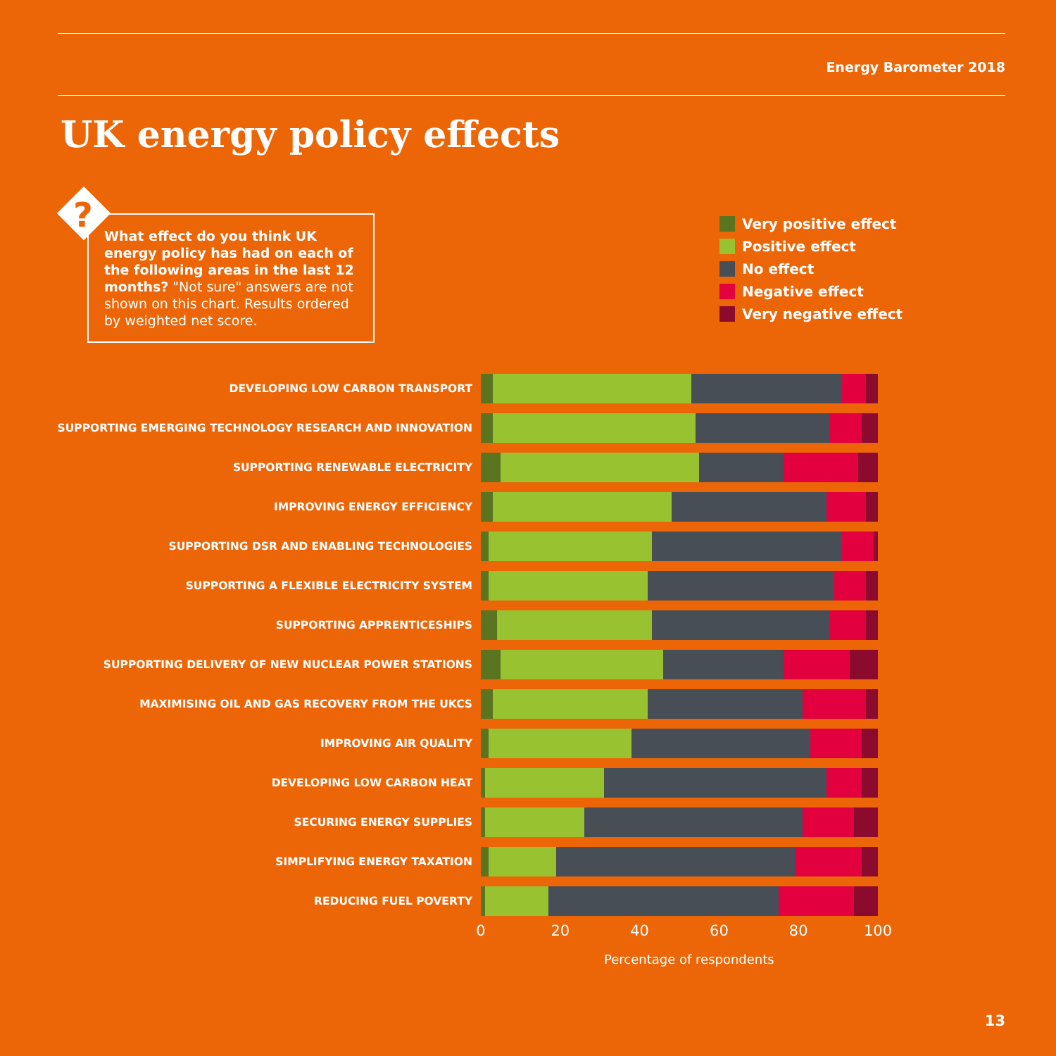Energy Barometer 2018
UK energy policy effects
What effect do you think UK energy policy has had on each of the following areas in the last 12 months? "Not sure" answers are not shown on this chart. Results ordered by weighted net score.
?
Very positive effect
Positive effect
No effect
Negative effect
Very negative effect
DEVELOPING LOW CARBON TRANSPORT
SUPPORTING EMERGING TECHNOLOGY RESEARCH AND INNOVATION
SUPPORTING RENEWABLE ELECTRICITY
IMPROVING ENERGY EFFICIENCY
SUPPORTING DSR AND ENABLING TECHNOLOGIES
SUPPORTING A FLEXIBLE ELECTRICITY SYSTEM
SUPPORTING APPRENTICESHIPS
SUPPORTING DELIVERY OF NEW NUCLEAR POWER STATIONS
MAXIMISING OIL AND GAS RECOVERY FROM THE UKCS
IMPROVING AIR QUALITY
DEVELOPING LOW CARBON HEAT
SECURING ENERGY SUPPLIES
SIMPLIFYING ENERGY TAXATION
REDUCING FUEL POVERTY
0 20 40 60 80 100
Percentage of respondents
13